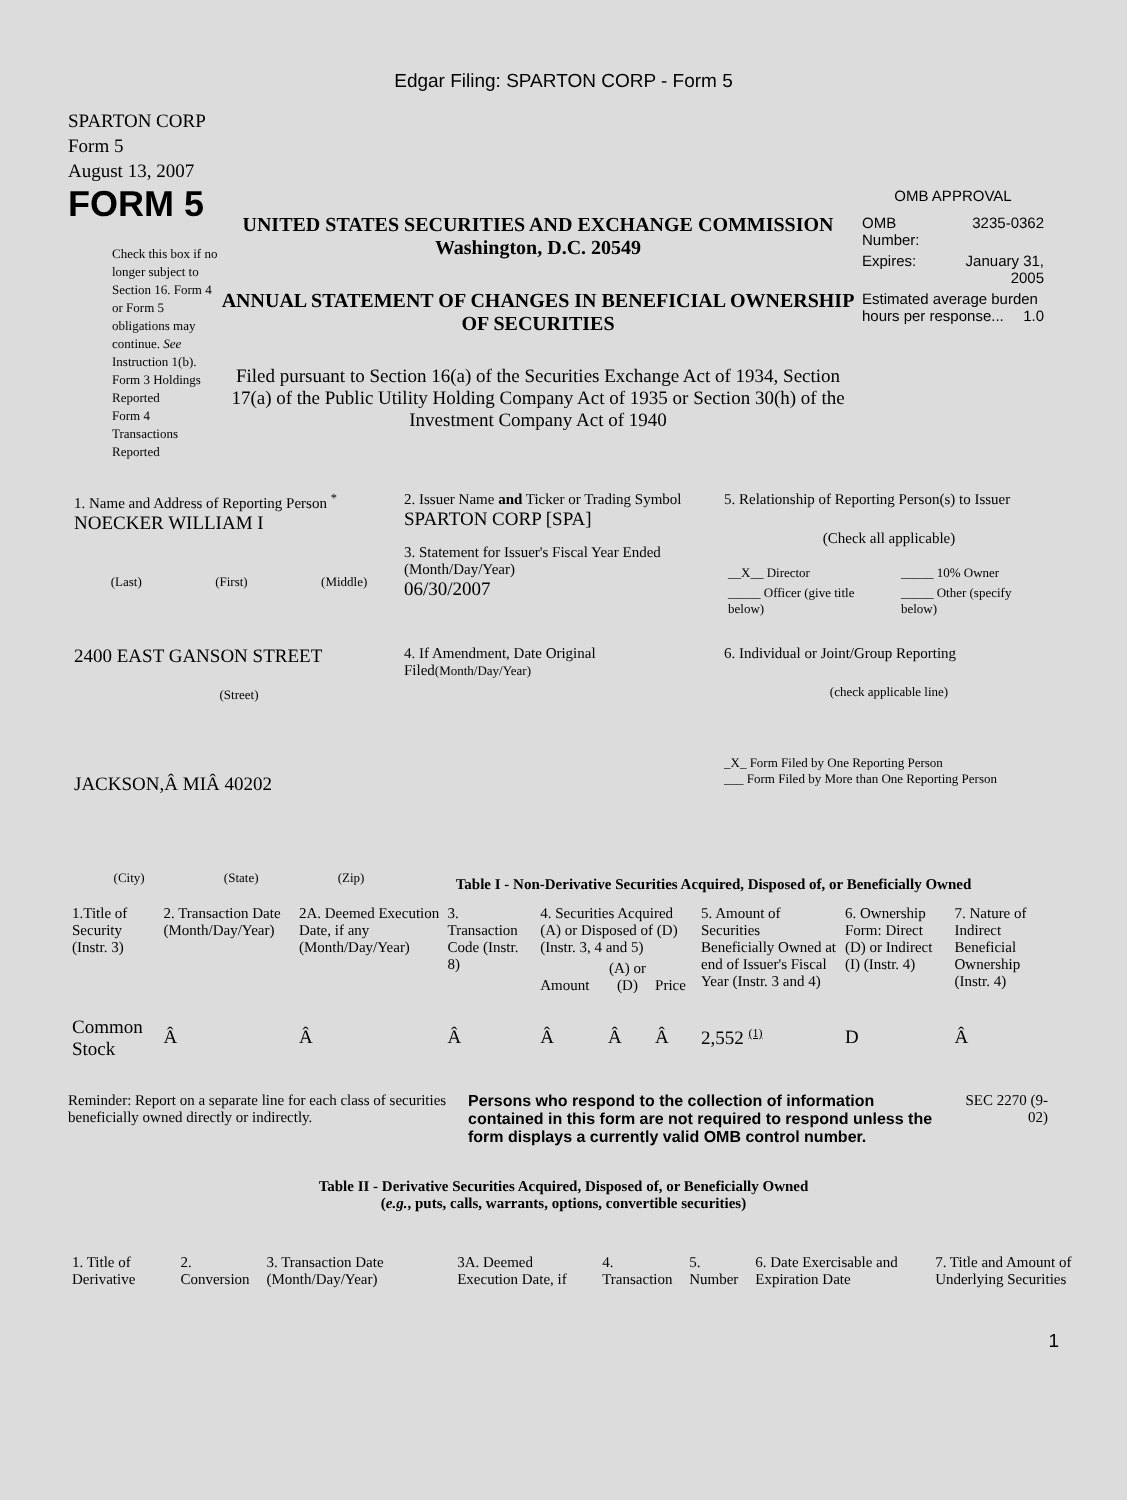Edgar Filing: SPARTON CORP - Form 5
SPARTON CORP
Form 5
August 13, 2007
FORM 5
Check this box if no longer subject to Section 16. Form 4 or Form 5 obligations may continue. See Instruction 1(b).
Form 3 Holdings Reported
Form 4 Transactions Reported
UNITED STATES SECURITIES AND EXCHANGE COMMISSION
Washington, D.C. 20549
ANNUAL STATEMENT OF CHANGES IN BENEFICIAL OWNERSHIP OF SECURITIES
Filed pursuant to Section 16(a) of the Securities Exchange Act of 1934, Section 17(a) of the Public Utility Holding Company Act of 1935 or Section 30(h) of the Investment Company Act of 1940
OMB APPROVAL
| OMB Number: | 3235-0362 |
| Expires: | January 31, 2005 |
| Estimated average burden hours per response... 1.0 | |
1. Name and Address of Reporting Person <sup>*</sup>
NOECKER WILLIAM I
(Last) (First) (Middle)
2400 EAST GANSON STREET
(Street)
JACKSON,Â MIÂ 40202
(City) (State) (Zip)
2. Issuer Name and Ticker or Trading Symbol
SPARTON CORP [SPA]
3. Statement for Issuer's Fiscal Year Ended (Month/Day/Year)
06/30/2007
4. If Amendment, Date Original Filed(Month/Day/Year)
5. Relationship of Reporting Person(s) to Issuer
(Check all applicable)
| __X__ Director | _____ 10% Owner |
| _____ Officer (give title below) | _____ Other (specify below) |
6. Individual or Joint/Group Reporting
(check applicable line)
_X_ Form Filed by One Reporting Person
___ Form Filed by More than One Reporting Person
Table I - Non-Derivative Securities Acquired, Disposed of, or Beneficially Owned
| 1.Title of Security (Instr. 3) | 2. Transaction Date (Month/Day/Year) | 2A. Deemed Execution Date, if any (Month/Day/Year) | 3. Transaction Code (Instr. 8) | 4. Securities Acquired (A) or Disposed of (D) (Instr. 3, 4 and 5) | | | 5. Amount of Securities Beneficially Owned at end of Issuer's Fiscal Year (Instr. 3 and 4) | 6. Ownership Form: Direct (D) or Indirect (I) (Instr. 4) | 7. Nature of Indirect Beneficial Ownership (Instr. 4) |
| --- | --- | --- | --- | --- | --- | --- | --- | --- | --- |
| | | | | Amount | (A) or (D) | Price | | | |
| Common Stock | Â | Â | Â | Â | Â | Â | 2,552 <sup>(1)</sup> | D | Â |
Reminder: Report on a separate line for each class of securities beneficially owned directly or indirectly.
Persons who respond to the collection of information contained in this form are not required to respond unless the form displays a currently valid OMB control number.
SEC 2270 (9-02)
Table II - Derivative Securities Acquired, Disposed of, or Beneficially Owned
(e.g., puts, calls, warrants, options, convertible securities)
| 1. Title of Derivative | 2. Conversion | 3. Transaction Date (Month/Day/Year) | 3A. Deemed Execution Date, if | 4. Transaction | 5. Number | 6. Date Exercisable and Expiration Date | 7. Title and Amount of Underlying Securities |
1